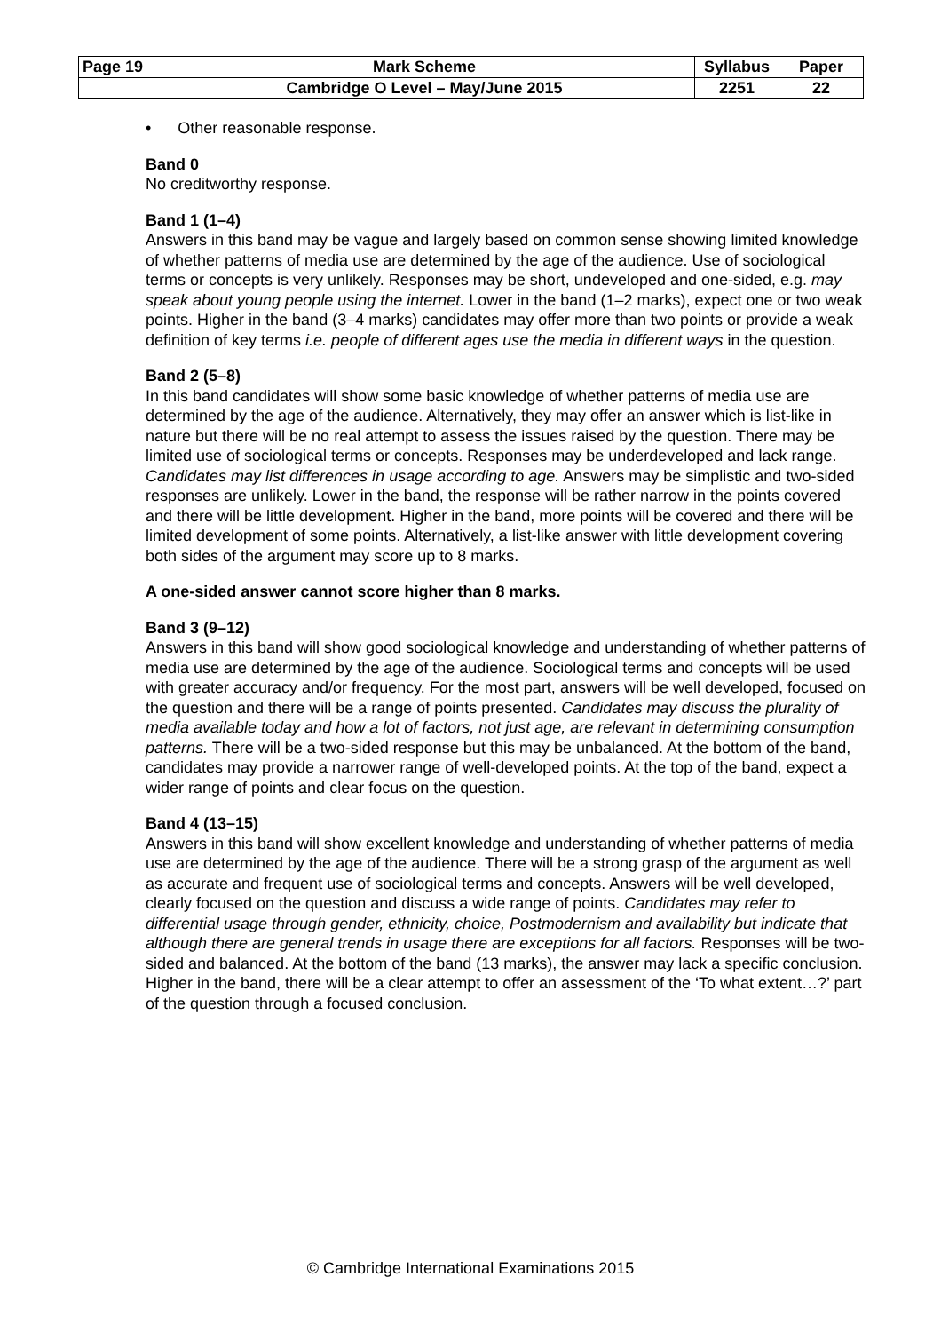| Page 19 | Mark Scheme | Syllabus | Paper |
| | Cambridge O Level – May/June 2015 | 2251 | 22 |
• Other reasonable response.
Band 0
No creditworthy response.
Band 1 (1–4)
Answers in this band may be vague and largely based on common sense showing limited knowledge of whether patterns of media use are determined by the age of the audience. Use of sociological terms or concepts is very unlikely. Responses may be short, undeveloped and one-sided, e.g. may speak about young people using the internet. Lower in the band (1–2 marks), expect one or two weak points. Higher in the band (3–4 marks) candidates may offer more than two points or provide a weak definition of key terms i.e. people of different ages use the media in different ways in the question.
Band 2 (5–8)
In this band candidates will show some basic knowledge of whether patterns of media use are determined by the age of the audience. Alternatively, they may offer an answer which is list-like in nature but there will be no real attempt to assess the issues raised by the question. There may be limited use of sociological terms or concepts. Responses may be underdeveloped and lack range. Candidates may list differences in usage according to age. Answers may be simplistic and two-sided responses are unlikely. Lower in the band, the response will be rather narrow in the points covered and there will be little development. Higher in the band, more points will be covered and there will be limited development of some points. Alternatively, a list-like answer with little development covering both sides of the argument may score up to 8 marks.
A one-sided answer cannot score higher than 8 marks.
Band 3 (9–12)
Answers in this band will show good sociological knowledge and understanding of whether patterns of media use are determined by the age of the audience. Sociological terms and concepts will be used with greater accuracy and/or frequency. For the most part, answers will be well developed, focused on the question and there will be a range of points presented. Candidates may discuss the plurality of media available today and how a lot of factors, not just age, are relevant in determining consumption patterns. There will be a two-sided response but this may be unbalanced. At the bottom of the band, candidates may provide a narrower range of well-developed points. At the top of the band, expect a wider range of points and clear focus on the question.
Band 4 (13–15)
Answers in this band will show excellent knowledge and understanding of whether patterns of media use are determined by the age of the audience. There will be a strong grasp of the argument as well as accurate and frequent use of sociological terms and concepts. Answers will be well developed, clearly focused on the question and discuss a wide range of points. Candidates may refer to differential usage through gender, ethnicity, choice, Postmodernism and availability but indicate that although there are general trends in usage there are exceptions for all factors. Responses will be two-sided and balanced. At the bottom of the band (13 marks), the answer may lack a specific conclusion. Higher in the band, there will be a clear attempt to offer an assessment of the ‘To what extent…?’ part of the question through a focused conclusion.
© Cambridge International Examinations 2015